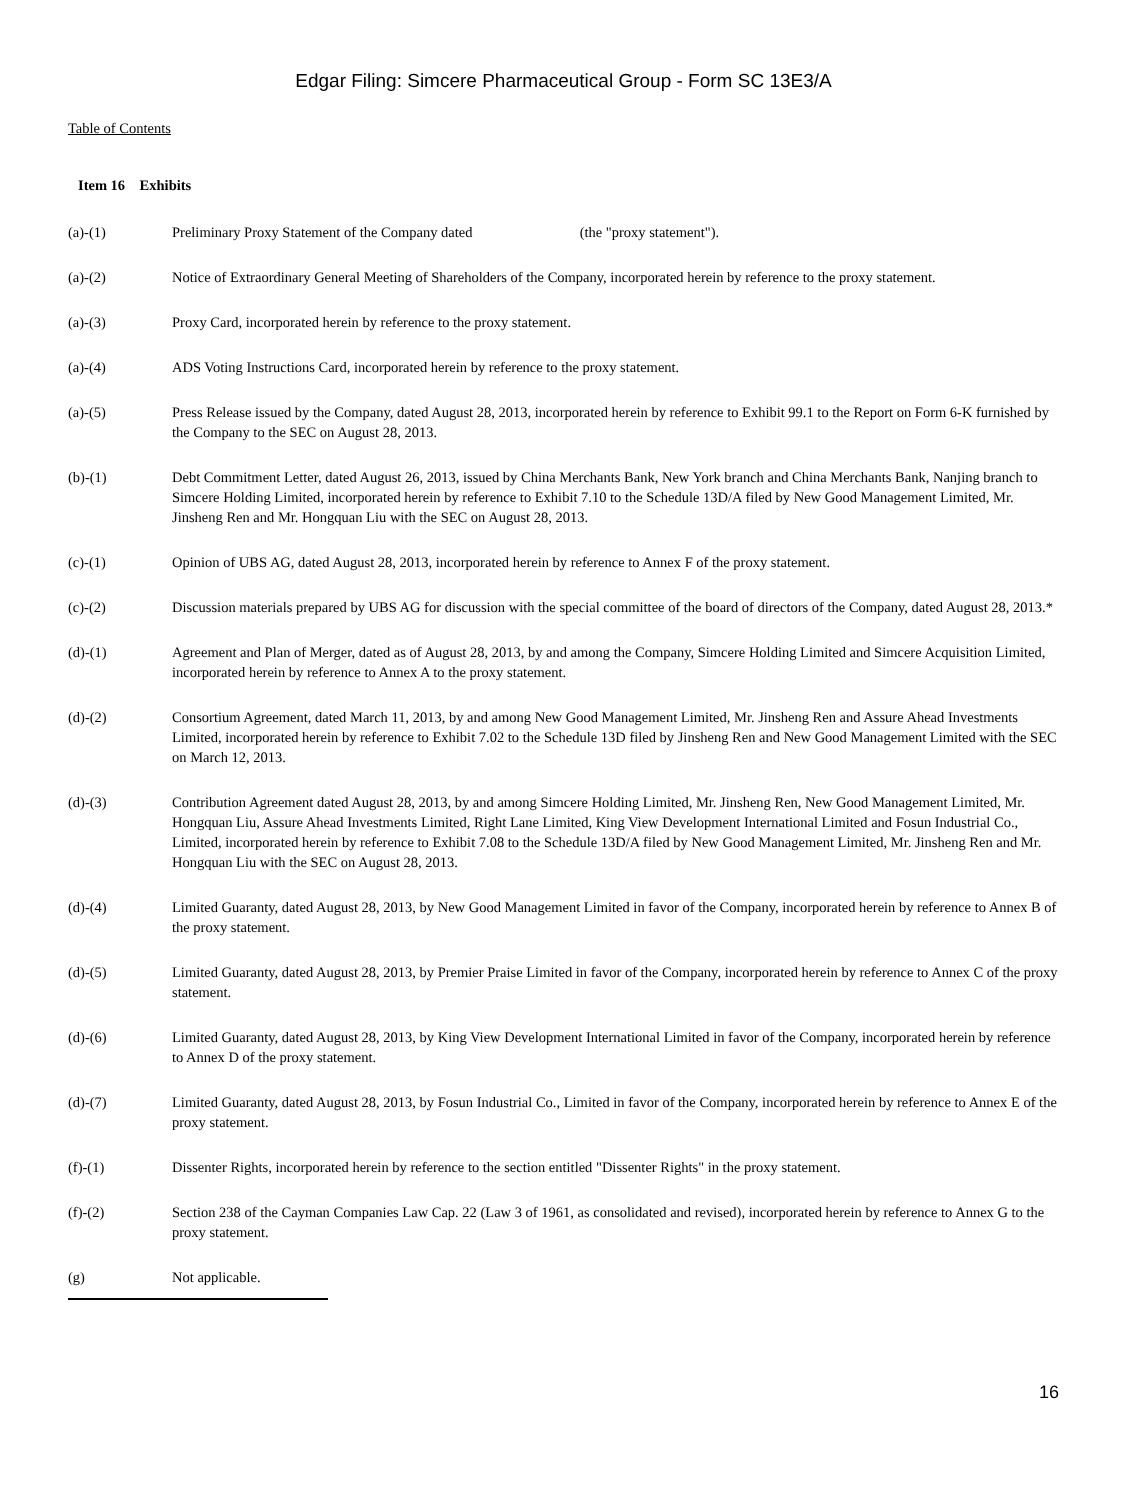Edgar Filing: Simcere Pharmaceutical Group - Form SC 13E3/A
Table of Contents
Item 16 Exhibits
(a)-(1) Preliminary Proxy Statement of the Company dated (the "proxy statement").
(a)-(2) Notice of Extraordinary General Meeting of Shareholders of the Company, incorporated herein by reference to the proxy statement.
(a)-(3) Proxy Card, incorporated herein by reference to the proxy statement.
(a)-(4) ADS Voting Instructions Card, incorporated herein by reference to the proxy statement.
(a)-(5) Press Release issued by the Company, dated August 28, 2013, incorporated herein by reference to Exhibit 99.1 to the Report on Form 6-K furnished by the Company to the SEC on August 28, 2013.
(b)-(1) Debt Commitment Letter, dated August 26, 2013, issued by China Merchants Bank, New York branch and China Merchants Bank, Nanjing branch to Simcere Holding Limited, incorporated herein by reference to Exhibit 7.10 to the Schedule 13D/A filed by New Good Management Limited, Mr. Jinsheng Ren and Mr. Hongquan Liu with the SEC on August 28, 2013.
(c)-(1) Opinion of UBS AG, dated August 28, 2013, incorporated herein by reference to Annex F of the proxy statement.
(c)-(2) Discussion materials prepared by UBS AG for discussion with the special committee of the board of directors of the Company, dated August 28, 2013.*
(d)-(1) Agreement and Plan of Merger, dated as of August 28, 2013, by and among the Company, Simcere Holding Limited and Simcere Acquisition Limited, incorporated herein by reference to Annex A to the proxy statement.
(d)-(2) Consortium Agreement, dated March 11, 2013, by and among New Good Management Limited, Mr. Jinsheng Ren and Assure Ahead Investments Limited, incorporated herein by reference to Exhibit 7.02 to the Schedule 13D filed by Jinsheng Ren and New Good Management Limited with the SEC on March 12, 2013.
(d)-(3) Contribution Agreement dated August 28, 2013, by and among Simcere Holding Limited, Mr. Jinsheng Ren, New Good Management Limited, Mr. Hongquan Liu, Assure Ahead Investments Limited, Right Lane Limited, King View Development International Limited and Fosun Industrial Co., Limited, incorporated herein by reference to Exhibit 7.08 to the Schedule 13D/A filed by New Good Management Limited, Mr. Jinsheng Ren and Mr. Hongquan Liu with the SEC on August 28, 2013.
(d)-(4) Limited Guaranty, dated August 28, 2013, by New Good Management Limited in favor of the Company, incorporated herein by reference to Annex B of the proxy statement.
(d)-(5) Limited Guaranty, dated August 28, 2013, by Premier Praise Limited in favor of the Company, incorporated herein by reference to Annex C of the proxy statement.
(d)-(6) Limited Guaranty, dated August 28, 2013, by King View Development International Limited in favor of the Company, incorporated herein by reference to Annex D of the proxy statement.
(d)-(7) Limited Guaranty, dated August 28, 2013, by Fosun Industrial Co., Limited in favor of the Company, incorporated herein by reference to Annex E of the proxy statement.
(f)-(1) Dissenter Rights, incorporated herein by reference to the section entitled "Dissenter Rights" in the proxy statement.
(f)-(2) Section 238 of the Cayman Companies Law Cap. 22 (Law 3 of 1961, as consolidated and revised), incorporated herein by reference to Annex G to the proxy statement.
(g) Not applicable.
16